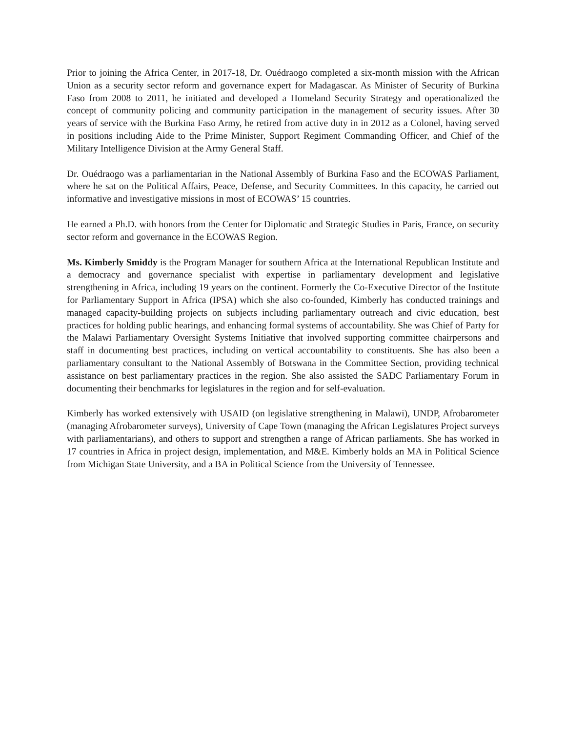Prior to joining the Africa Center, in 2017-18, Dr. Ouédraogo completed a six-month mission with the African Union as a security sector reform and governance expert for Madagascar. As Minister of Security of Burkina Faso from 2008 to 2011, he initiated and developed a Homeland Security Strategy and operationalized the concept of community policing and community participation in the management of security issues. After 30 years of service with the Burkina Faso Army, he retired from active duty in in 2012 as a Colonel, having served in positions including Aide to the Prime Minister, Support Regiment Commanding Officer, and Chief of the Military Intelligence Division at the Army General Staff.
Dr. Ouédraogo was a parliamentarian in the National Assembly of Burkina Faso and the ECOWAS Parliament, where he sat on the Political Affairs, Peace, Defense, and Security Committees. In this capacity, he carried out informative and investigative missions in most of ECOWAS’ 15 countries.
He earned a Ph.D. with honors from the Center for Diplomatic and Strategic Studies in Paris, France, on security sector reform and governance in the ECOWAS Region.
Ms. Kimberly Smiddy is the Program Manager for southern Africa at the International Republican Institute and a democracy and governance specialist with expertise in parliamentary development and legislative strengthening in Africa, including 19 years on the continent. Formerly the Co-Executive Director of the Institute for Parliamentary Support in Africa (IPSA) which she also co-founded, Kimberly has conducted trainings and managed capacity-building projects on subjects including parliamentary outreach and civic education, best practices for holding public hearings, and enhancing formal systems of accountability. She was Chief of Party for the Malawi Parliamentary Oversight Systems Initiative that involved supporting committee chairpersons and staff in documenting best practices, including on vertical accountability to constituents. She has also been a parliamentary consultant to the National Assembly of Botswana in the Committee Section, providing technical assistance on best parliamentary practices in the region. She also assisted the SADC Parliamentary Forum in documenting their benchmarks for legislatures in the region and for self-evaluation.
Kimberly has worked extensively with USAID (on legislative strengthening in Malawi), UNDP, Afrobarometer (managing Afrobarometer surveys), University of Cape Town (managing the African Legislatures Project surveys with parliamentarians), and others to support and strengthen a range of African parliaments. She has worked in 17 countries in Africa in project design, implementation, and M&E. Kimberly holds an MA in Political Science from Michigan State University, and a BA in Political Science from the University of Tennessee.